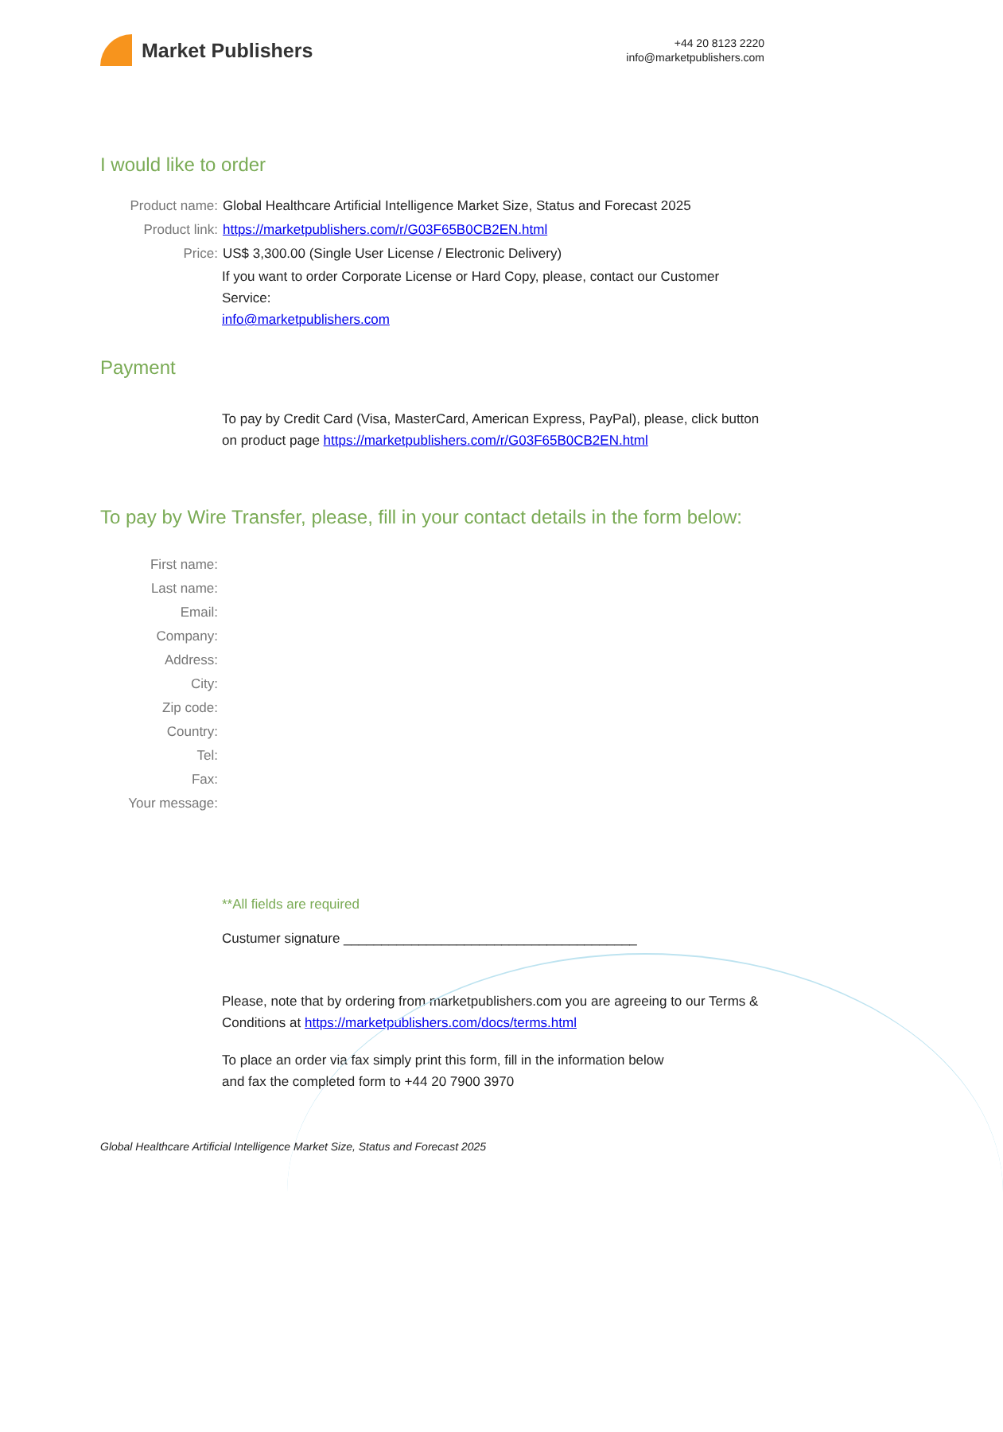Market Publishers
+44 20 8123 2220
info@marketpublishers.com
I would like to order
Product name: Global Healthcare Artificial Intelligence Market Size, Status and Forecast 2025
Product link: https://marketpublishers.com/r/G03F65B0CB2EN.html
Price: US$ 3,300.00 (Single User License / Electronic Delivery)
If you want to order Corporate License or Hard Copy, please, contact our Customer Service:
info@marketpublishers.com
Payment
To pay by Credit Card (Visa, MasterCard, American Express, PayPal), please, click button on product page https://marketpublishers.com/r/G03F65B0CB2EN.html
To pay by Wire Transfer, please, fill in your contact details in the form below:
First name:
Last name:
Email:
Company:
Address:
City:
Zip code:
Country:
Tel:
Fax:
Your message:
**All fields are required
Custumer signature _______________________________________
Please, note that by ordering from marketpublishers.com you are agreeing to our Terms & Conditions at https://marketpublishers.com/docs/terms.html
To place an order via fax simply print this form, fill in the information below
and fax the completed form to +44 20 7900 3970
Global Healthcare Artificial Intelligence Market Size, Status and Forecast 2025